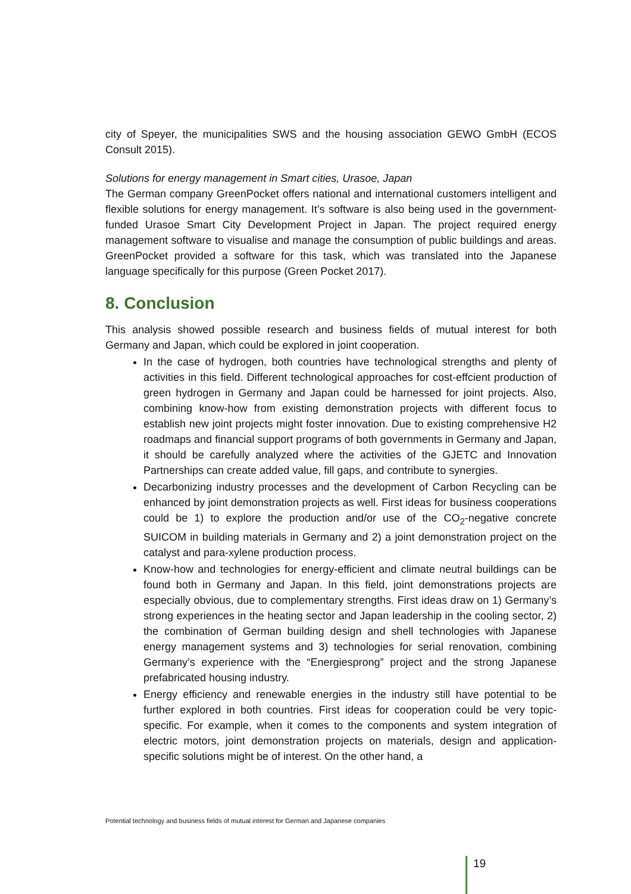city of Speyer, the municipalities SWS and the housing association GEWO GmbH (ECOS Consult 2015).
Solutions for energy management in Smart cities, Urasoe, Japan
The German company GreenPocket offers national and international customers intelligent and flexible solutions for energy management. It’s software is also being used in the government-funded Urasoe Smart City Development Project in Japan. The project required energy management software to visualise and manage the consumption of public buildings and areas. GreenPocket provided a software for this task, which was translated into the Japanese language specifically for this purpose (Green Pocket 2017).
8. Conclusion
This analysis showed possible research and business fields of mutual interest for both Germany and Japan, which could be explored in joint cooperation.
In the case of hydrogen, both countries have technological strengths and plenty of activities in this field. Different technological approaches for cost-effcient production of green hydrogen in Germany and Japan could be harnessed for joint projects. Also, combining know-how from existing demonstration projects with different focus to establish new joint projects might foster innovation. Due to existing comprehensive H2 roadmaps and financial support programs of both governments in Germany and Japan, it should be carefully analyzed where the activities of the GJETC and Innovation Partnerships can create added value, fill gaps, and contribute to synergies.
Decarbonizing industry processes and the development of Carbon Recycling can be enhanced by joint demonstration projects as well. First ideas for business cooperations could be 1) to explore the production and/or use of the CO<sub>2</sub>-negative concrete SUICOM in building materials in Germany and 2) a joint demonstration project on the catalyst and para-xylene production process.
Know-how and technologies for energy-efficient and climate neutral buildings can be found both in Germany and Japan. In this field, joint demonstrations projects are especially obvious, due to complementary strengths. First ideas draw on 1) Germany’s strong experiences in the heating sector and Japan leadership in the cooling sector, 2) the combination of German building design and shell technologies with Japanese energy management systems and 3) technologies for serial renovation, combining Germany’s experience with the “Energiesprong” project and the strong Japanese prefabricated housing industry.
Energy efficiency and renewable energies in the industry still have potential to be further explored in both countries. First ideas for cooperation could be very topic-specific. For example, when it comes to the components and system integration of electric motors, joint demonstration projects on materials, design and application-specific solutions might be of interest. On the other hand, a
Potential technology and business fields of mutual interest for German and Japanese companies
19